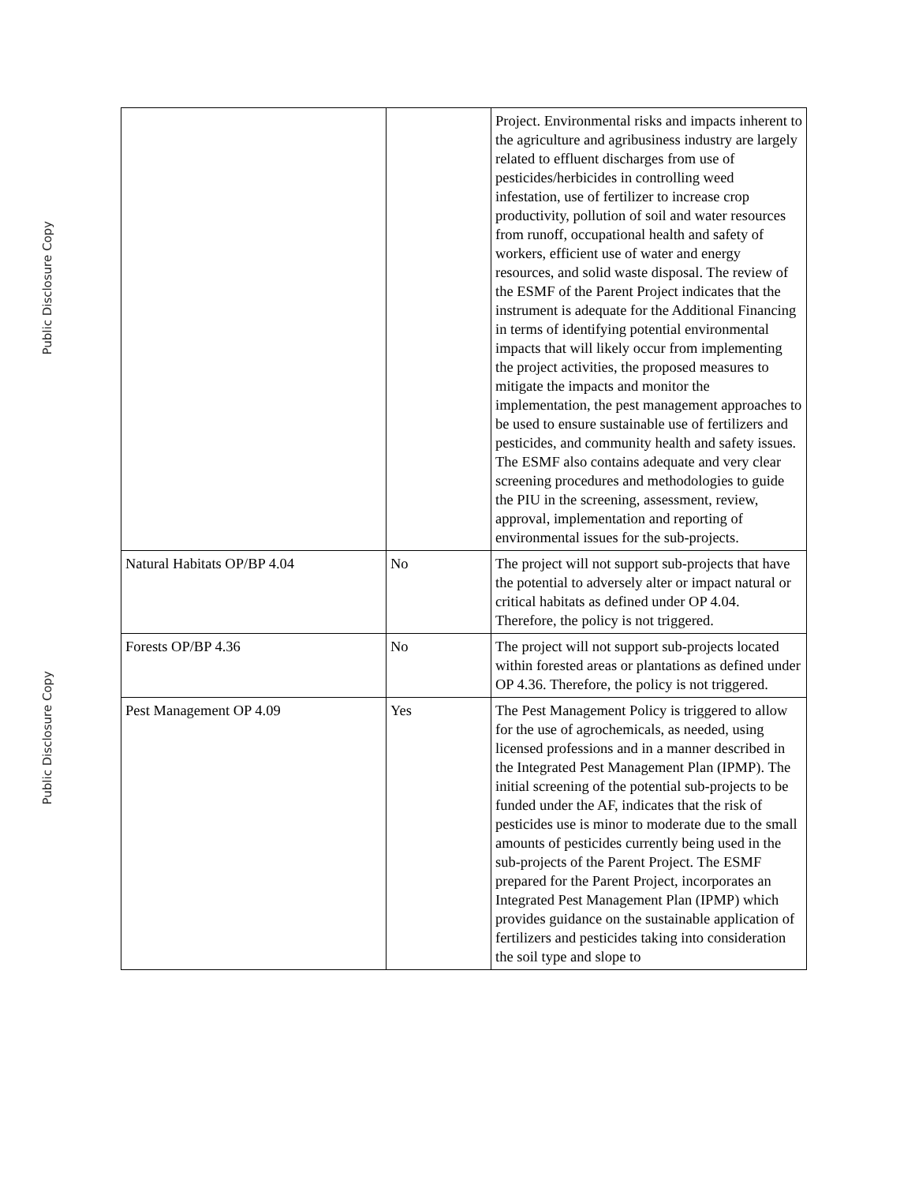Public Disclosure Copy
Public Disclosure Copy
| | | Project. Environmental risks and impacts inherent to the agriculture and agribusiness industry are largely related to effluent discharges from use of pesticides/herbicides in controlling weed infestation, use of fertilizer to increase crop productivity, pollution of soil and water resources from runoff, occupational health and safety of workers, efficient use of water and energy resources, and solid waste disposal. The review of the ESMF of the Parent Project indicates that the instrument is adequate for the Additional Financing in terms of identifying potential environmental impacts that will likely occur from implementing the project activities, the proposed measures to mitigate the impacts and monitor the implementation, the pest management approaches to be used to ensure sustainable use of fertilizers and pesticides, and community health and safety issues. The ESMF also contains adequate and very clear screening procedures and methodologies to guide the PIU in the screening, assessment, review, approval, implementation and reporting of environmental issues for the sub-projects. |
| Natural Habitats OP/BP 4.04 | No | The project will not support sub-projects that have the potential to adversely alter or impact natural or critical habitats as defined under OP 4.04. Therefore, the policy is not triggered. |
| Forests OP/BP 4.36 | No | The project will not support sub-projects located within forested areas or plantations as defined under OP 4.36. Therefore, the policy is not triggered. |
| Pest Management OP 4.09 | Yes | The Pest Management Policy is triggered to allow for the use of agrochemicals, as needed, using licensed professions and in a manner described in the Integrated Pest Management Plan (IPMP). The initial screening of the potential sub-projects to be funded under the AF, indicates that the risk of pesticides use is minor to moderate due to the small amounts of pesticides currently being used in the sub-projects of the Parent Project. The ESMF prepared for the Parent Project, incorporates an Integrated Pest Management Plan (IPMP) which provides guidance on the sustainable application of fertilizers and pesticides taking into consideration the soil type and slope to |